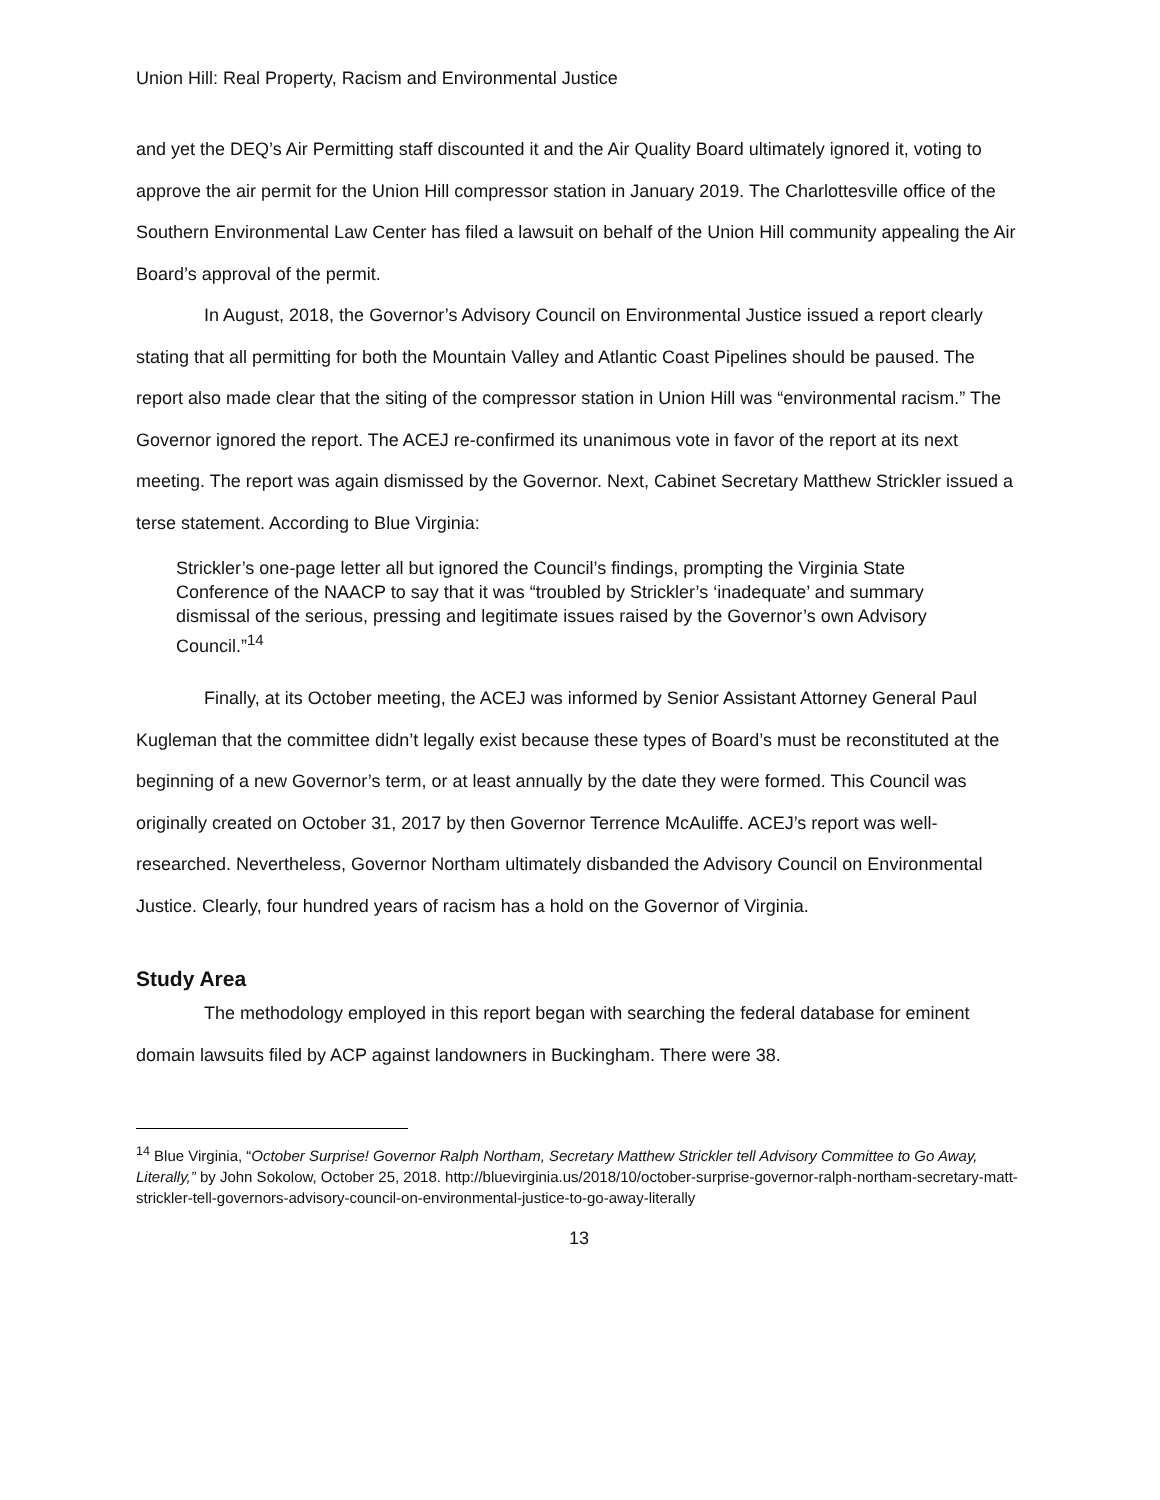Union Hill: Real Property, Racism and Environmental Justice
and yet the DEQ’s Air Permitting staff discounted it and the Air Quality Board ultimately ignored it, voting to approve the air permit for the Union Hill compressor station in January 2019. The Charlottesville office of the Southern Environmental Law Center has filed a lawsuit on behalf of the Union Hill community appealing the Air Board’s approval of the permit.
In August, 2018, the Governor’s Advisory Council on Environmental Justice issued a report clearly stating that all permitting for both the Mountain Valley and Atlantic Coast Pipelines should be paused. The report also made clear that the siting of the compressor station in Union Hill was “environmental racism.” The Governor ignored the report. The ACEJ re-confirmed its unanimous vote in favor of the report at its next meeting. The report was again dismissed by the Governor. Next, Cabinet Secretary Matthew Strickler issued a terse statement. According to Blue Virginia:
Strickler’s one-page letter all but ignored the Council’s findings, prompting the Virginia State Conference of the NAACP to say that it was “troubled by Strickler’s ‘inadequate’ and summary dismissal of the serious, pressing and legitimate issues raised by the Governor’s own Advisory Council.”<sup>14</sup>
Finally, at its October meeting, the ACEJ was informed by Senior Assistant Attorney General Paul Kugleman that the committee didn’t legally exist because these types of Board’s must be reconstituted at the beginning of a new Governor’s term, or at least annually by the date they were formed. This Council was originally created on October 31, 2017 by then Governor Terrence McAuliffe. ACEJ’s report was well-researched. Nevertheless, Governor Northam ultimately disbanded the Advisory Council on Environmental Justice. Clearly, four hundred years of racism has a hold on the Governor of Virginia.
Study Area
The methodology employed in this report began with searching the federal database for eminent domain lawsuits filed by ACP against landowners in Buckingham. There were 38.
<sup>14</sup> Blue Virginia, “October Surprise! Governor Ralph Northam, Secretary Matthew Strickler tell Advisory Committee to Go Away, Literally,” by John Sokolow, October 25, 2018. http://bluevirginia.us/2018/10/october-surprise-governor-ralph-northam-secretary-matt-strickler-tell-governors-advisory-council-on-environmental-justice-to-go-away-literally
13